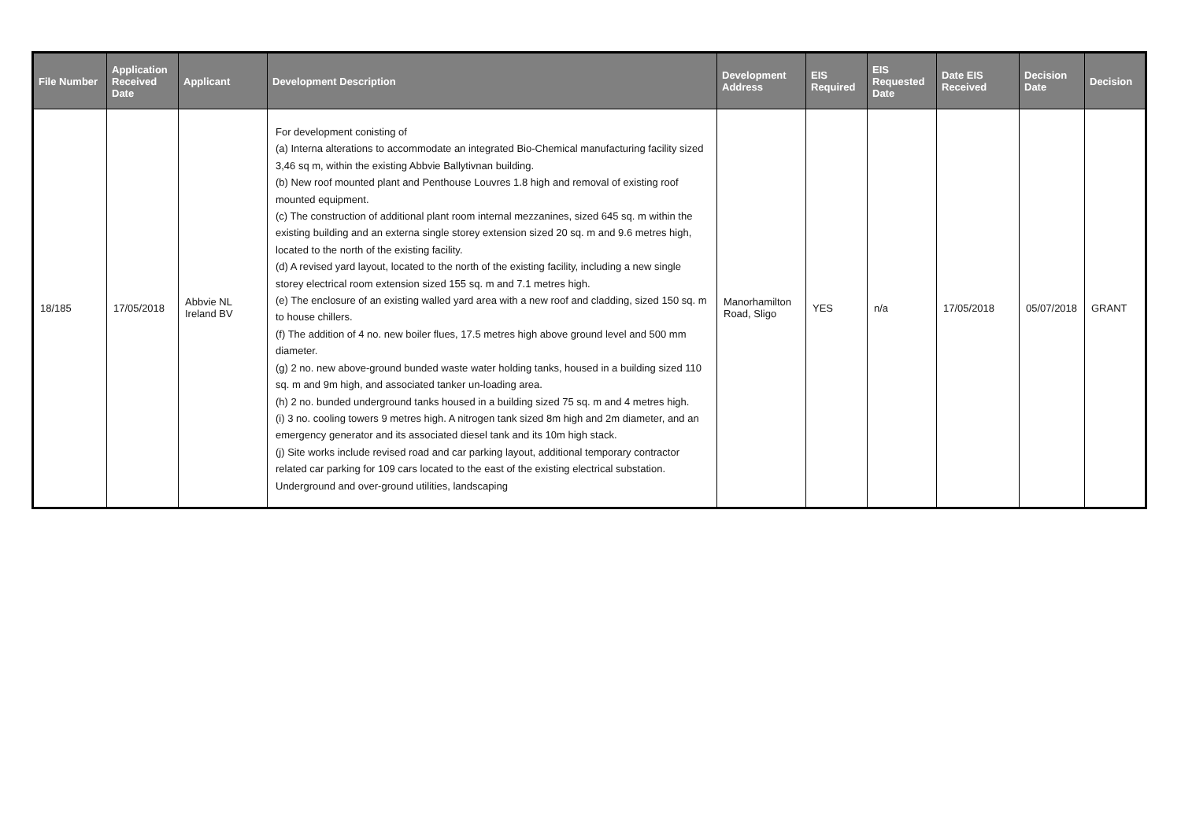| File Number | Application Received Date | Applicant | Development Description | Development Address | EIS Required | EIS Requested Date | Date EIS Received | Decision Date | Decision |
| --- | --- | --- | --- | --- | --- | --- | --- | --- | --- |
| 18/185 | 17/05/2018 | Abbvie NL Ireland BV | For development conisting of (a) Interna alterations to accommodate an integrated Bio-Chemical manufacturing facility sized 3,46 sq m, within the existing Abbvie Ballytivnan building. (b) New roof mounted plant and Penthouse Louvres 1.8 high and removal of existing roof mounted equipment. (c) The construction of additional plant room internal mezzanines, sized 645 sq. m within the existing building and an externa single storey extension sized 20 sq. m and 9.6 metres high, located to the north of the existing facility. (d) A revised yard layout, located to the north of the existing facility, including a new single storey electrical room extension sized 155 sq. m and 7.1 metres high. (e) The enclosure of an existing walled yard area with a new roof and cladding, sized 150 sq. m to house chillers. (f) The addition of 4 no. new boiler flues, 17.5 metres high above ground level and 500 mm diameter. (g) 2 no. new above-ground bunded waste water holding tanks, housed in a building sized 110 sq. m and 9m high, and associated tanker un-loading area. (h) 2 no. bunded underground tanks housed in a building sized 75 sq. m and 4 metres high. (i) 3 no. cooling towers 9 metres high. A nitrogen tank sized 8m high and 2m diameter, and an emergency generator and its associated diesel tank and its 10m high stack. (j) Site works include revised road and car parking layout, additional temporary contractor related car parking for 109 cars located to the east of the existing electrical substation. Underground and over-ground utilities, landscaping | Manorhamilton Road, Sligo | YES | n/a | 17/05/2018 | 05/07/2018 | GRANT |